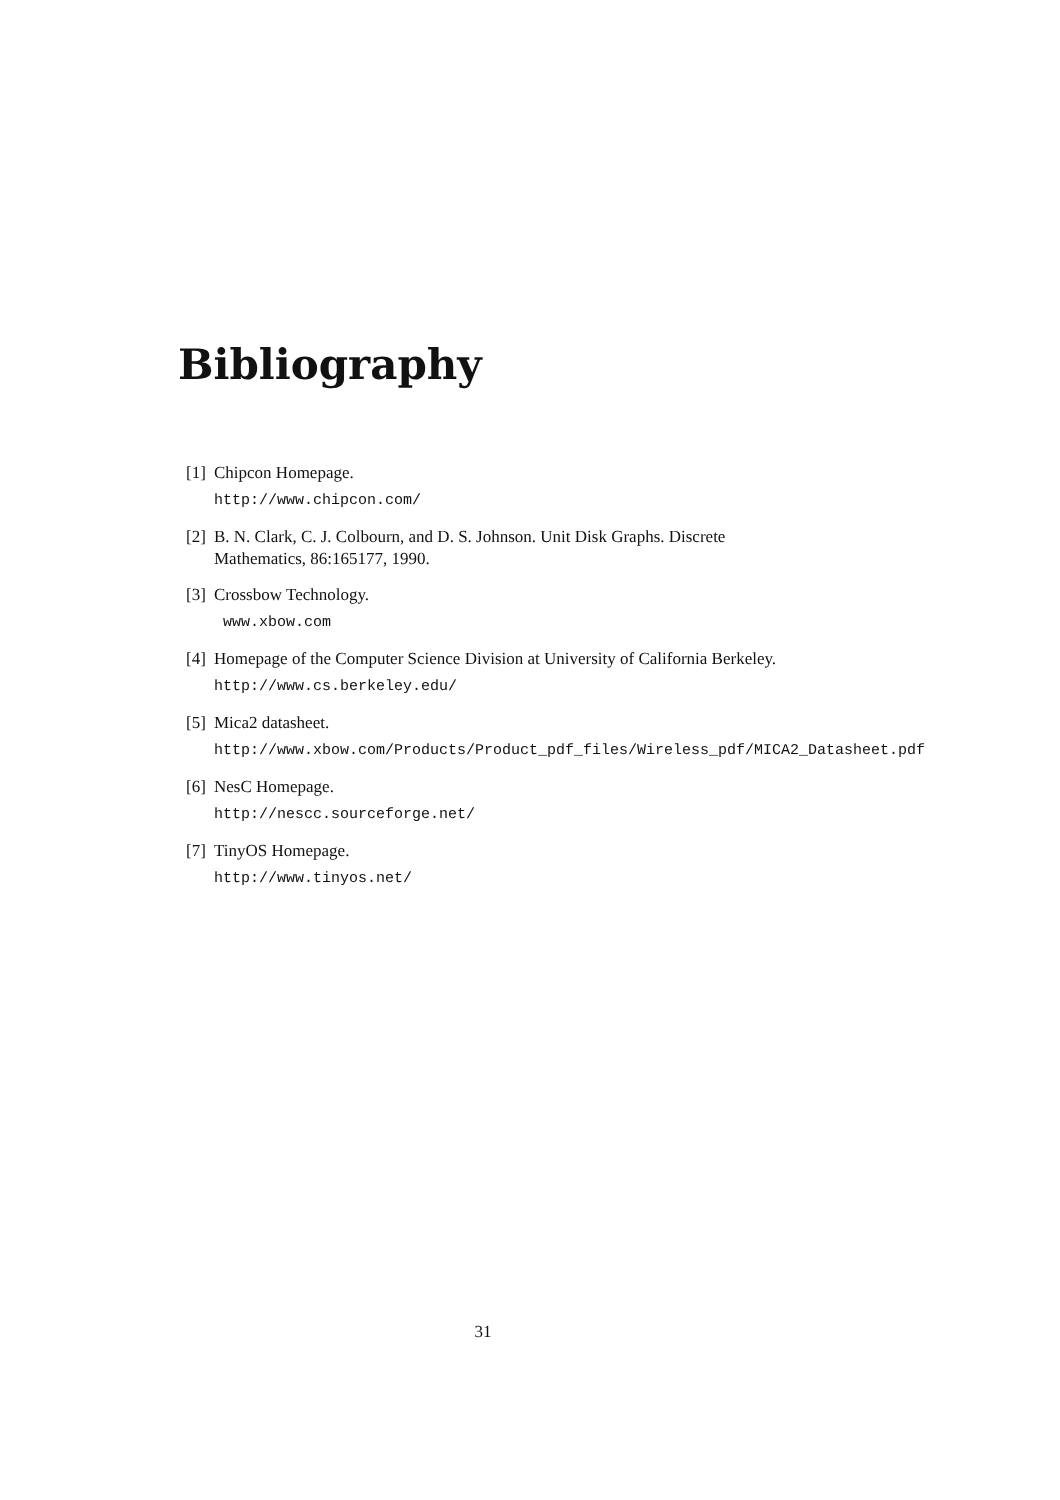Bibliography
[1]
Chipcon Homepage.
http://www.chipcon.com/
[2]
B. N. Clark, C. J. Colbourn, and D. S. Johnson. Unit Disk Graphs. Discrete Mathematics, 86:165177, 1990.
[3]
Crossbow Technology.
www.xbow.com
[4]
Homepage of the Computer Science Division at University of California Berkeley.
http://www.cs.berkeley.edu/
[5]
Mica2 datasheet.
http://www.xbow.com/Products/Product_pdf_files/Wireless_pdf/MICA2_Datasheet.pdf
[6]
NesC Homepage.
http://nescc.sourceforge.net/
[7]
TinyOS Homepage.
http://www.tinyos.net/
31